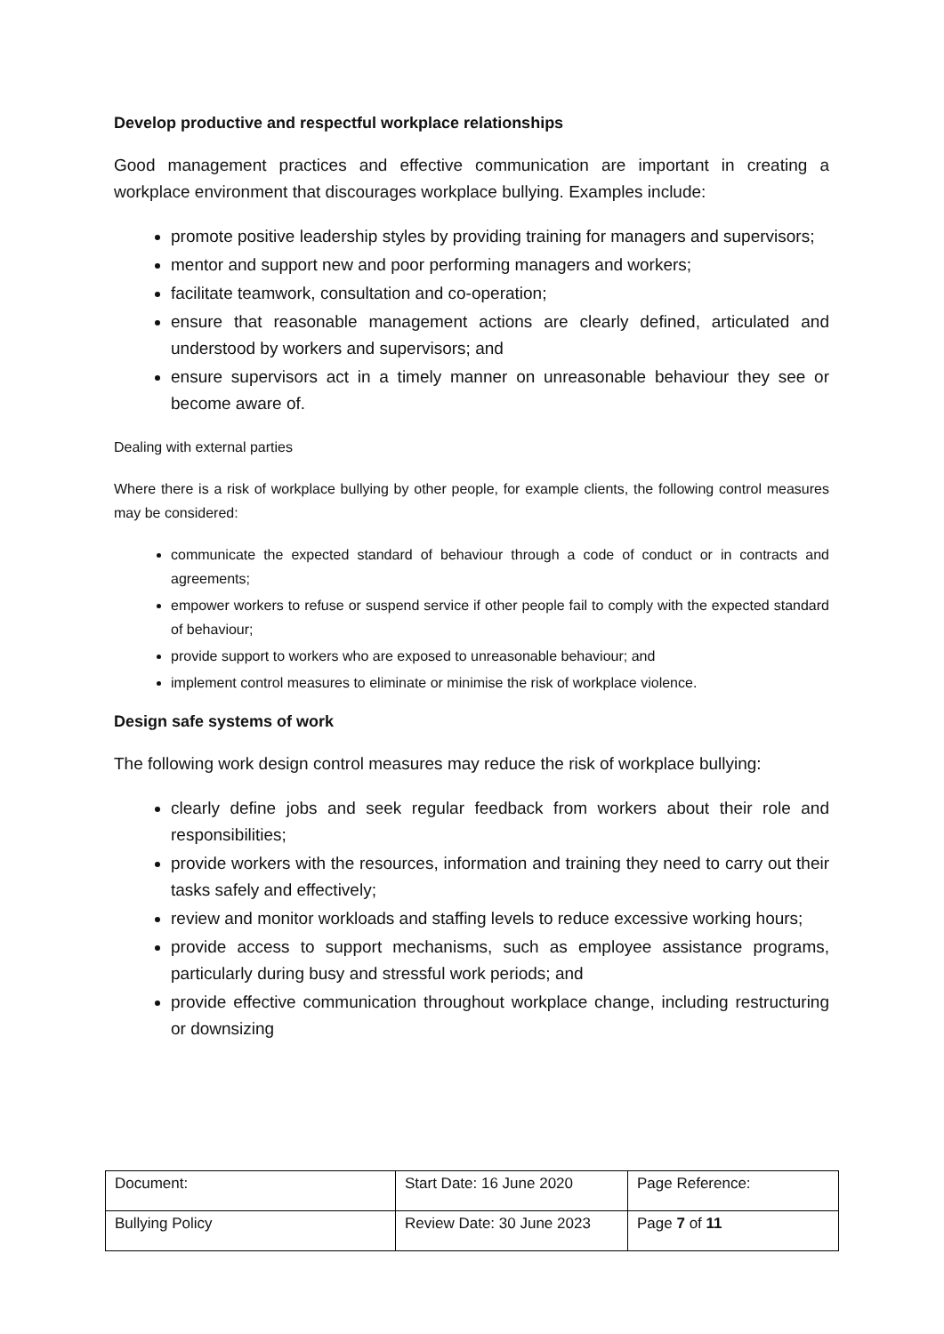Develop productive and respectful workplace relationships
Good management practices and effective communication are important in creating a workplace environment that discourages workplace bullying. Examples include:
promote positive leadership styles by providing training for managers and supervisors;
mentor and support new and poor performing managers and workers;
facilitate teamwork, consultation and co-operation;
ensure that reasonable management actions are clearly defined, articulated and understood by workers and supervisors; and
ensure supervisors act in a timely manner on unreasonable behaviour they see or become aware of.
Dealing with external parties
Where there is a risk of workplace bullying by other people, for example clients, the following control measures may be considered:
communicate the expected standard of behaviour through a code of conduct or in contracts and agreements;
empower workers to refuse or suspend service if other people fail to comply with the expected standard of behaviour;
provide support to workers who are exposed to unreasonable behaviour; and
implement control measures to eliminate or minimise the risk of workplace violence.
Design safe systems of work
The following work design control measures may reduce the risk of workplace bullying:
clearly define jobs and seek regular feedback from workers about their role and responsibilities;
provide workers with the resources, information and training they need to carry out their tasks safely and effectively;
review and monitor workloads and staffing levels to reduce excessive working hours;
provide access to support mechanisms, such as employee assistance programs, particularly during busy and stressful work periods; and
provide effective communication throughout workplace change, including restructuring or downsizing
| Document: | Start Date: 16 June 2020 | Page Reference: |
| Bullying Policy | Review Date: 30 June 2023 | Page 7 of 11 |